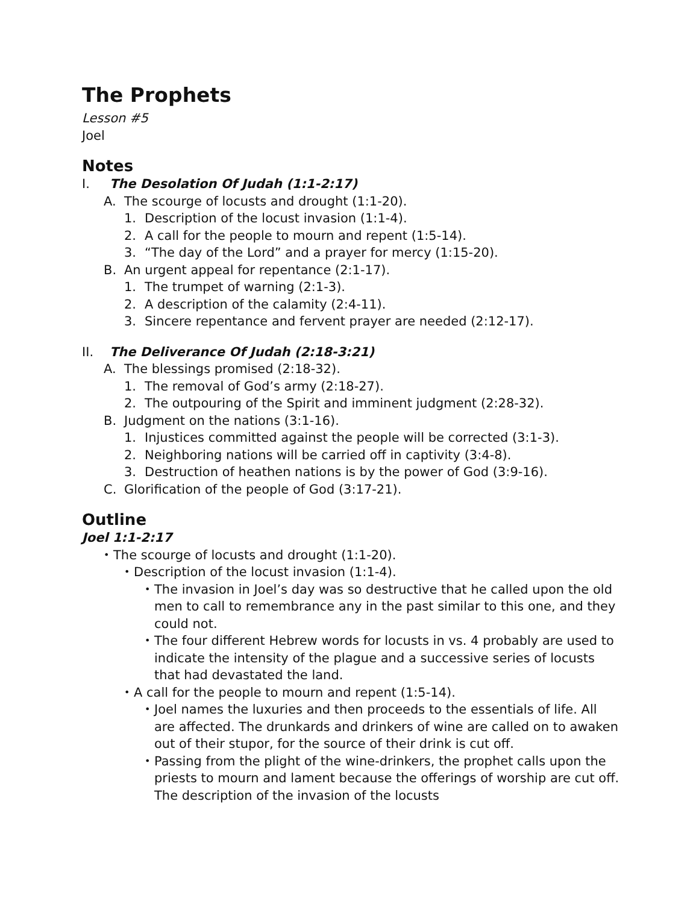The Prophets
Lesson #5
Joel
Notes
I. The Desolation Of Judah (1:1-2:17)
A. The scourge of locusts and drought (1:1-20).
1. Description of the locust invasion (1:1-4).
2. A call for the people to mourn and repent (1:5-14).
3. “The day of the Lord” and a prayer for mercy (1:15-20).
B. An urgent appeal for repentance (2:1-17).
1. The trumpet of warning (2:1-3).
2. A description of the calamity (2:4-11).
3. Sincere repentance and fervent prayer are needed (2:12-17).
II. The Deliverance Of Judah (2:18-3:21)
A. The blessings promised (2:18-32).
1. The removal of God’s army (2:18-27).
2. The outpouring of the Spirit and imminent judgment (2:28-32).
B. Judgment on the nations (3:1-16).
1. Injustices committed against the people will be corrected (3:1-3).
2. Neighboring nations will be carried off in captivity (3:4-8).
3. Destruction of heathen nations is by the power of God (3:9-16).
C. Glorification of the people of God (3:17-21).
Outline
Joel 1:1-2:17
• The scourge of locusts and drought (1:1-20).
• Description of the locust invasion (1:1-4).
• The invasion in Joel’s day was so destructive that he called upon the old men to call to remembrance any in the past similar to this one, and they could not.
• The four different Hebrew words for locusts in vs. 4 probably are used to indicate the intensity of the plague and a successive series of locusts that had devastated the land.
• A call for the people to mourn and repent (1:5-14).
• Joel names the luxuries and then proceeds to the essentials of life. All are affected. The drunkards and drinkers of wine are called on to awaken out of their stupor, for the source of their drink is cut off.
• Passing from the plight of the wine-drinkers, the prophet calls upon the priests to mourn and lament because the offerings of worship are cut off. The description of the invasion of the locusts